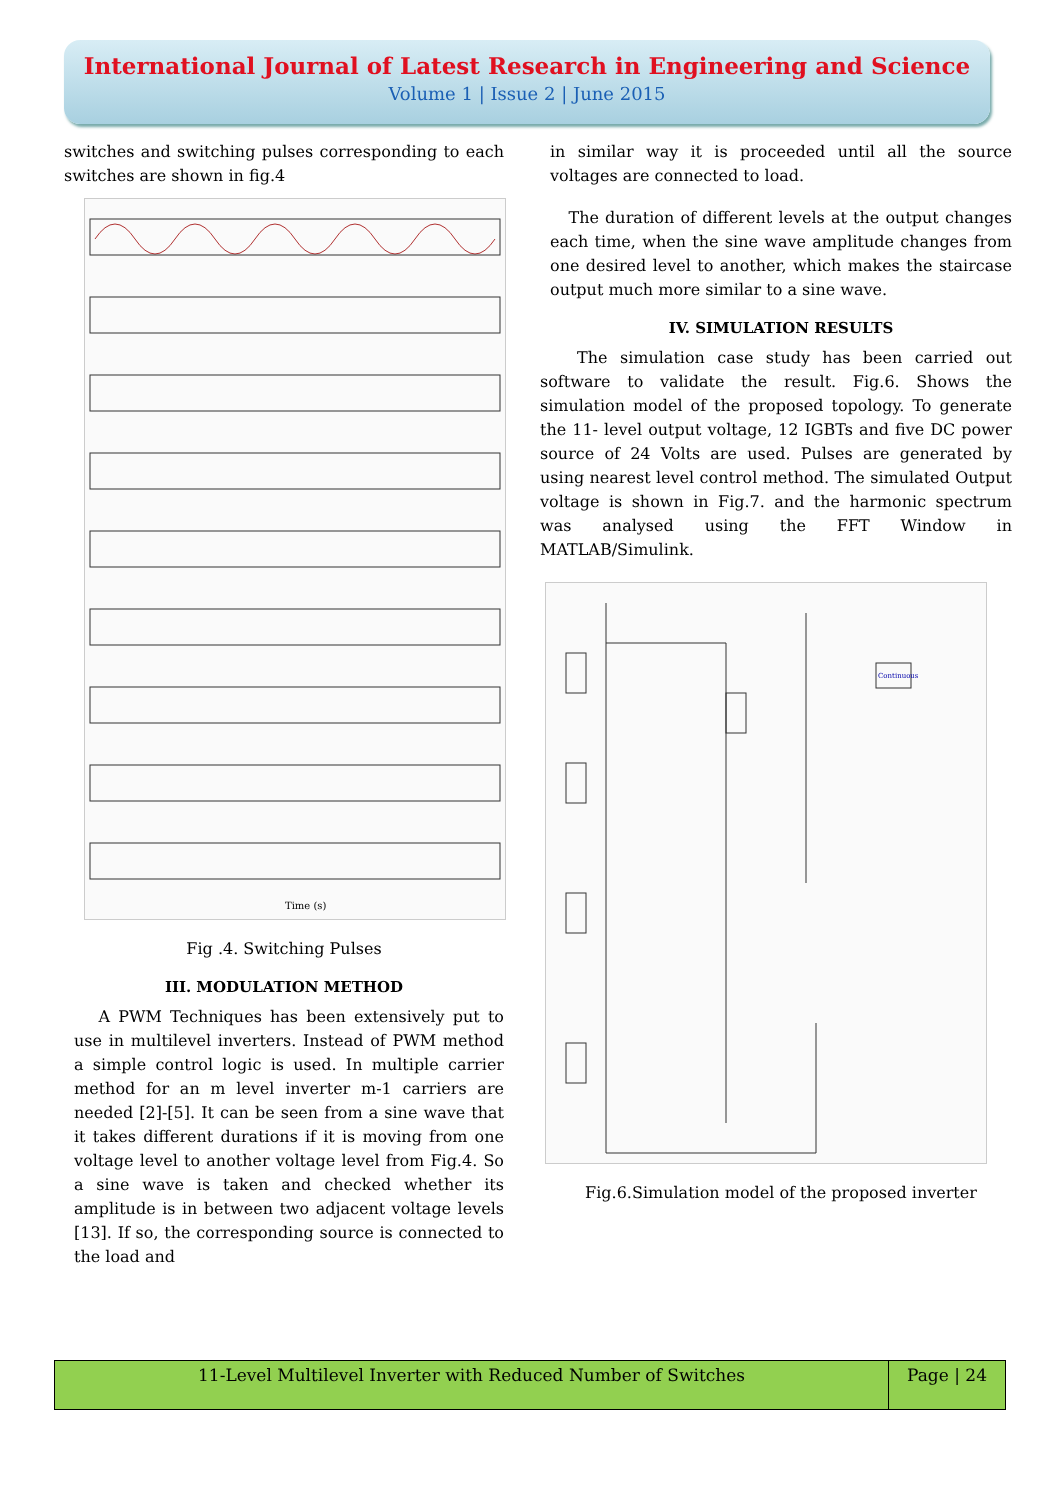International Journal of Latest Research in Engineering and Science
Volume 1 | Issue 2 | June 2015
switches and switching pulses corresponding to each switches are shown in fig.4
Time (s)
Fig .4. Switching Pulses
III. MODULATION METHOD
A PWM Techniques has been extensively put to use in multilevel inverters. Instead of PWM method a simple control logic is used. In multiple carrier method for an m level inverter m-1 carriers are needed [2]-[5]. It can be seen from a sine wave that it takes different durations if it is moving from one voltage level to another voltage level from Fig.4. So a sine wave is taken and checked whether its amplitude is in between two adjacent voltage levels [13]. If so, the corresponding source is connected to the load and
in similar way it is proceeded until all the source voltages are connected to load.
The duration of different levels at the output changes each time, when the sine wave amplitude changes from one desired level to another, which makes the staircase output much more similar to a sine wave.
IV. SIMULATION RESULTS
The simulation case study has been carried out software to validate the result. Fig.6. Shows the simulation model of the proposed topology. To generate the 11- level output voltage, 12 IGBTs and five DC power source of 24 Volts are used. Pulses are generated by using nearest level control method. The simulated Output voltage is shown in Fig.7. and the harmonic spectrum was analysed using the FFT Window in MATLAB/Simulink.
Continuous
Fig.6.Simulation model of the proposed inverter
11-Level Multilevel Inverter with Reduced Number of Switches
Page | 24